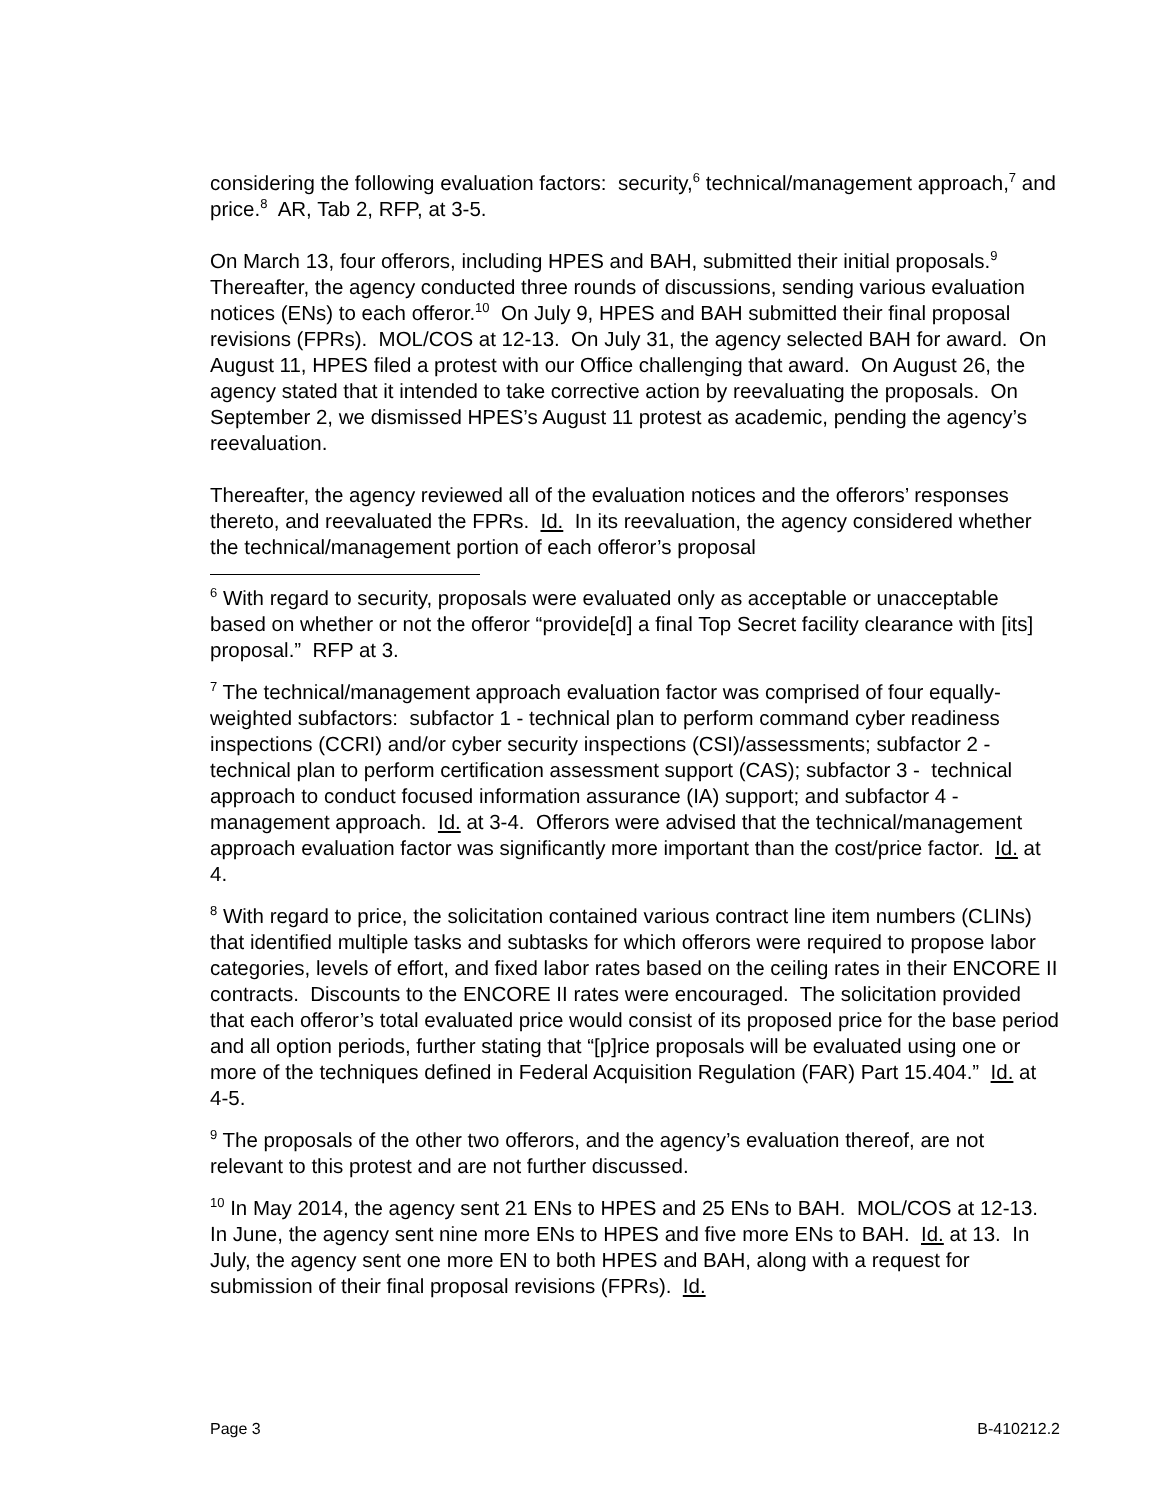considering the following evaluation factors: security,<sup>6</sup> technical/management approach,<sup>7</sup> and price.<sup>8</sup> AR, Tab 2, RFP, at 3-5.
On March 13, four offerors, including HPES and BAH, submitted their initial proposals.<sup>9</sup> Thereafter, the agency conducted three rounds of discussions, sending various evaluation notices (ENs) to each offeror.<sup>10</sup> On July 9, HPES and BAH submitted their final proposal revisions (FPRs). MOL/COS at 12-13. On July 31, the agency selected BAH for award. On August 11, HPES filed a protest with our Office challenging that award. On August 26, the agency stated that it intended to take corrective action by reevaluating the proposals. On September 2, we dismissed HPES’s August 11 protest as academic, pending the agency’s reevaluation.
Thereafter, the agency reviewed all of the evaluation notices and the offerors’ responses thereto, and reevaluated the FPRs. Id. In its reevaluation, the agency considered whether the technical/management portion of each offeror’s proposal
<sup>6</sup> With regard to security, proposals were evaluated only as acceptable or unacceptable based on whether or not the offeror “provide[d] a final Top Secret facility clearance with [its] proposal.” RFP at 3.
<sup>7</sup> The technical/management approach evaluation factor was comprised of four equally-weighted subfactors: subfactor 1 - technical plan to perform command cyber readiness inspections (CCRI) and/or cyber security inspections (CSI)/assessments; subfactor 2 - technical plan to perform certification assessment support (CAS); subfactor 3 - technical approach to conduct focused information assurance (IA) support; and subfactor 4 - management approach. Id. at 3-4. Offerors were advised that the technical/management approach evaluation factor was significantly more important than the cost/price factor. Id. at 4.
<sup>8</sup> With regard to price, the solicitation contained various contract line item numbers (CLINs) that identified multiple tasks and subtasks for which offerors were required to propose labor categories, levels of effort, and fixed labor rates based on the ceiling rates in their ENCORE II contracts. Discounts to the ENCORE II rates were encouraged. The solicitation provided that each offeror’s total evaluated price would consist of its proposed price for the base period and all option periods, further stating that “[p]rice proposals will be evaluated using one or more of the techniques defined in Federal Acquisition Regulation (FAR) Part 15.404.” Id. at 4-5.
<sup>9</sup> The proposals of the other two offerors, and the agency’s evaluation thereof, are not relevant to this protest and are not further discussed.
<sup>10</sup> In May 2014, the agency sent 21 ENs to HPES and 25 ENs to BAH. MOL/COS at 12-13. In June, the agency sent nine more ENs to HPES and five more ENs to BAH. Id. at 13. In July, the agency sent one more EN to both HPES and BAH, along with a request for submission of their final proposal revisions (FPRs). Id.
Page 3 B-410212.2